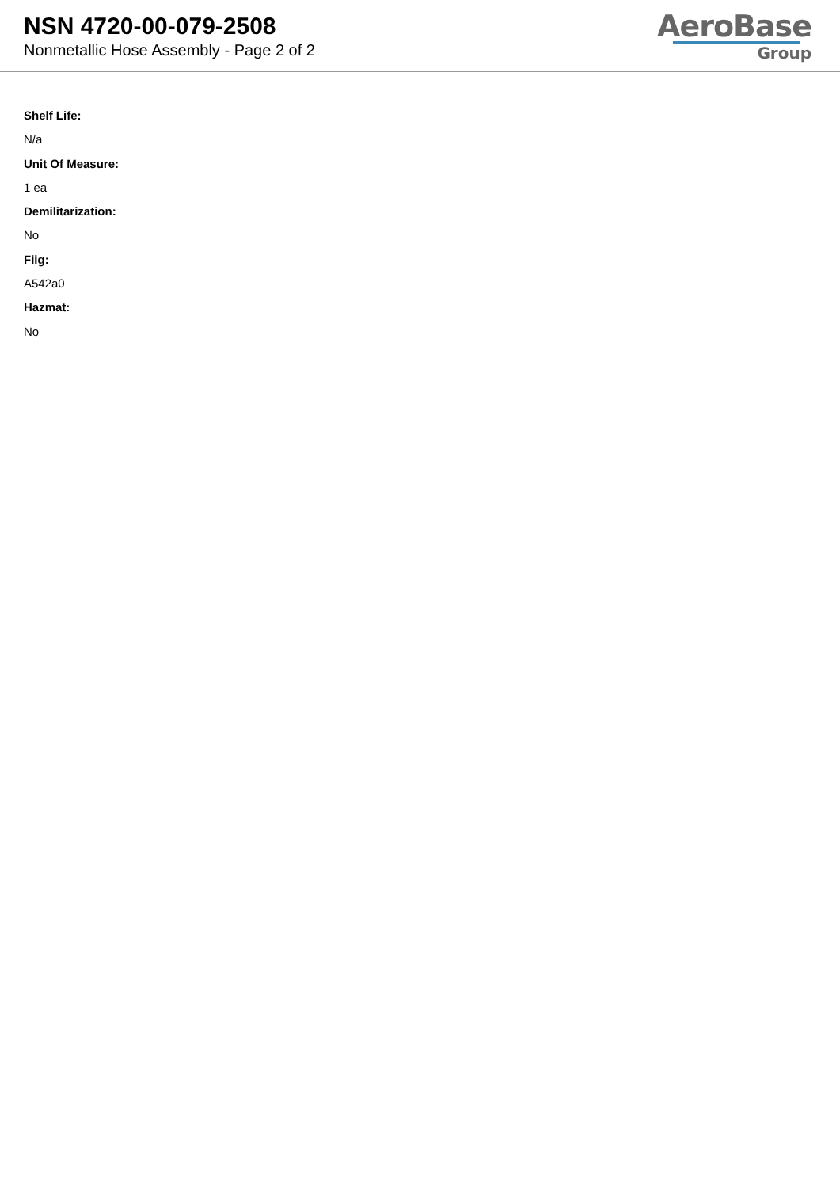NSN 4720-00-079-2508
Nonmetallic Hose Assembly - Page 2 of 2
AeroBase
Group
Shelf Life:
N/a
Unit Of Measure:
1 ea
Demilitarization:
No
Fiig:
A542a0
Hazmat:
No